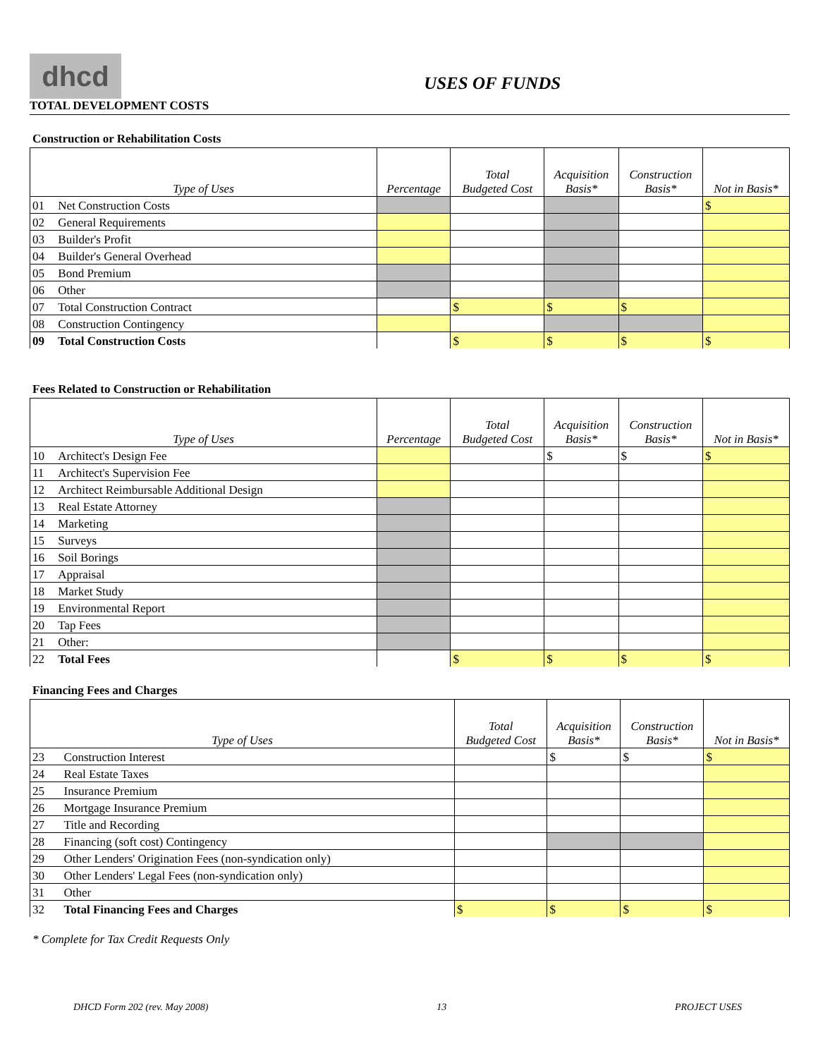dhcd
TOTAL DEVELOPMENT COSTS
USES OF FUNDS
Construction or Rehabilitation Costs
| Type of Uses | | Percentage | Total Budgeted Cost | Acquisition Basis* | Construction Basis* | Not in Basis* |
| --- | --- | --- | --- | --- | --- | --- |
| 01 | Net Construction Costs | | | | | $ |
| 02 | General Requirements | | | | | |
| 03 | Builder's Profit | | | | | |
| 04 | Builder's General Overhead | | | | | |
| 05 | Bond Premium | | | | | |
| 06 | Other | | | | | |
| 07 | Total Construction Contract | | $ | $ | $ | |
| 08 | Construction Contingency | | | | | |
| 09 | Total Construction Costs | | $ | $ | $ | $ |
Fees Related to Construction or Rehabilitation
| Type of Uses | | Percentage | Total Budgeted Cost | Acquisition Basis* | Construction Basis* | Not in Basis* |
| --- | --- | --- | --- | --- | --- | --- |
| 10 | Architect's Design Fee | | | $ | $ | $ |
| 11 | Architect's Supervision Fee | | | | | |
| 12 | Architect Reimbursable Additional Design | | | | | |
| 13 | Real Estate Attorney | | | | | |
| 14 | Marketing | | | | | |
| 15 | Surveys | | | | | |
| 16 | Soil Borings | | | | | |
| 17 | Appraisal | | | | | |
| 18 | Market Study | | | | | |
| 19 | Environmental Report | | | | | |
| 20 | Tap Fees | | | | | |
| 21 | Other: | | | | | |
| 22 | Total Fees | | $ | $ | $ | $ |
Financing Fees and Charges
| Type of Uses | | Total Budgeted Cost | Acquisition Basis* | Construction Basis* | Not in Basis* |
| --- | --- | --- | --- | --- | --- |
| 23 | Construction Interest | | $ | $ | $ |
| 24 | Real Estate Taxes | | | | |
| 25 | Insurance Premium | | | | |
| 26 | Mortgage Insurance Premium | | | | |
| 27 | Title and Recording | | | | |
| 28 | Financing (soft cost) Contingency | | | | |
| 29 | Other Lenders' Origination Fees (non-syndication only) | | | | |
| 30 | Other Lenders' Legal Fees (non-syndication only) | | | | |
| 31 | Other | | | | |
| 32 | Total Financing Fees and Charges | $ | $ | $ | $ |
* Complete for Tax Credit Requests Only
DHCD Form 202 (rev. May 2008) 13 PROJECT USES